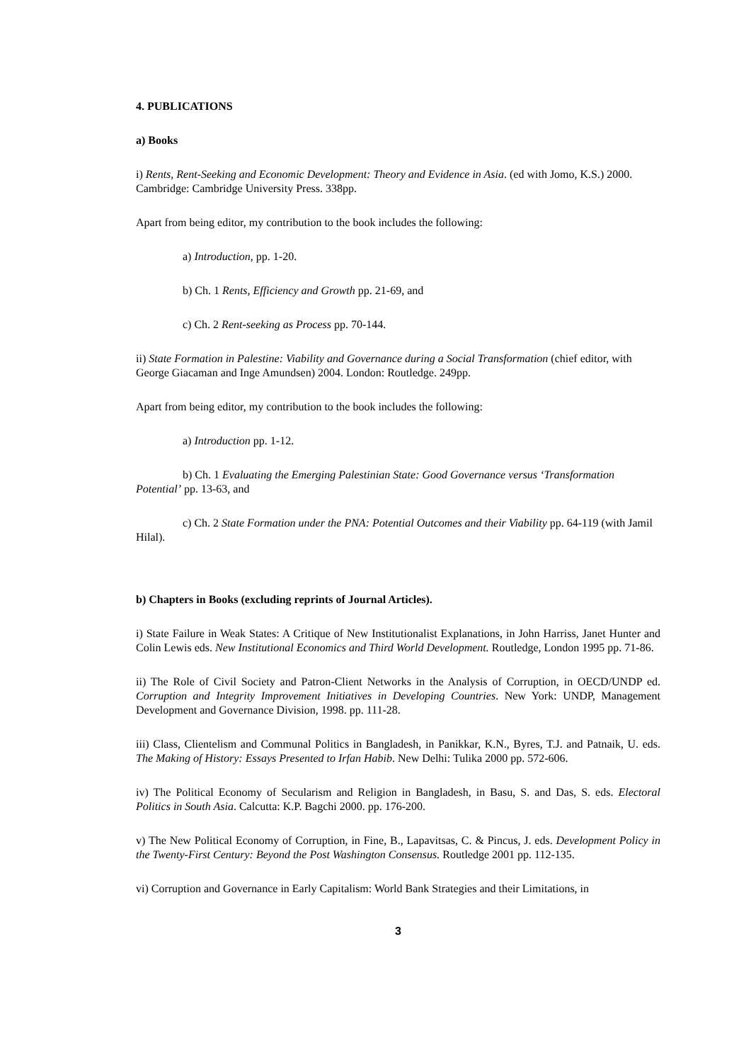4. PUBLICATIONS
a) Books
i) Rents, Rent-Seeking and Economic Development: Theory and Evidence in Asia. (ed with Jomo, K.S.) 2000. Cambridge: Cambridge University Press. 338pp.
Apart from being editor, my contribution to the book includes the following:
a) Introduction, pp. 1-20.
b) Ch. 1 Rents, Efficiency and Growth pp. 21-69, and
c) Ch. 2 Rent-seeking as Process pp. 70-144.
ii) State Formation in Palestine: Viability and Governance during a Social Transformation (chief editor, with George Giacaman and Inge Amundsen) 2004. London: Routledge. 249pp.
Apart from being editor, my contribution to the book includes the following:
a) Introduction pp. 1-12.
b) Ch. 1 Evaluating the Emerging Palestinian State: Good Governance versus ‘Transformation Potential’ pp. 13-63, and
c) Ch. 2 State Formation under the PNA: Potential Outcomes and their Viability pp. 64-119 (with Jamil Hilal).
b) Chapters in Books (excluding reprints of Journal Articles).
i) State Failure in Weak States: A Critique of New Institutionalist Explanations, in John Harriss, Janet Hunter and Colin Lewis eds. New Institutional Economics and Third World Development. Routledge, London 1995 pp. 71-86.
ii) The Role of Civil Society and Patron-Client Networks in the Analysis of Corruption, in OECD/UNDP ed. Corruption and Integrity Improvement Initiatives in Developing Countries. New York: UNDP, Management Development and Governance Division, 1998. pp. 111-28.
iii) Class, Clientelism and Communal Politics in Bangladesh, in Panikkar, K.N., Byres, T.J. and Patnaik, U. eds. The Making of History: Essays Presented to Irfan Habib. New Delhi: Tulika 2000 pp. 572-606.
iv) The Political Economy of Secularism and Religion in Bangladesh, in Basu, S. and Das, S. eds. Electoral Politics in South Asia. Calcutta: K.P. Bagchi 2000. pp. 176-200.
v) The New Political Economy of Corruption, in Fine, B., Lapavitsas, C. & Pincus, J. eds. Development Policy in the Twenty-First Century: Beyond the Post Washington Consensus. Routledge 2001 pp. 112-135.
vi) Corruption and Governance in Early Capitalism: World Bank Strategies and their Limitations, in
3